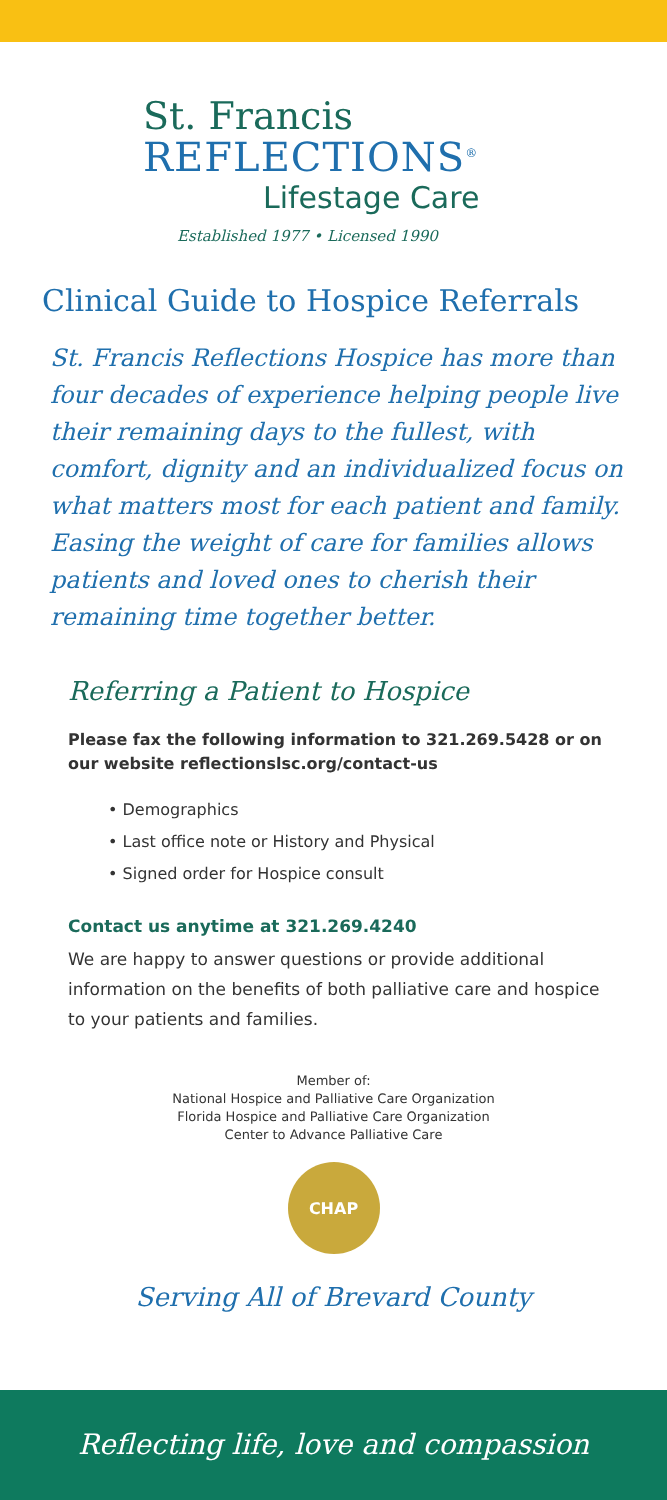St. Francis
REFLECTIONS<sup>®</sup>
Lifestage Care
Established 1977 • Licensed 1990
Clinical Guide to Hospice Referrals
St. Francis Reflections Hospice has more than four decades of experience helping people live their remaining days to the fullest, with comfort, dignity and an individualized focus on what matters most for each patient and family. Easing the weight of care for families allows patients and loved ones to cherish their remaining time together better.
Referring a Patient to Hospice
Please fax the following information to 321.269.5428 or on our website reflectionslsc.org/contact-us
• Demographics
• Last office note or History and Physical
• Signed order for Hospice consult
Contact us anytime at 321.269.4240
We are happy to answer questions or provide additional information on the benefits of both palliative care and hospice to your patients and families.
Member of:
National Hospice and Palliative Care Organization
Florida Hospice and Palliative Care Organization
Center to Advance Palliative Care
CHAP
Serving All of Brevard County
Reflecting life, love and compassion